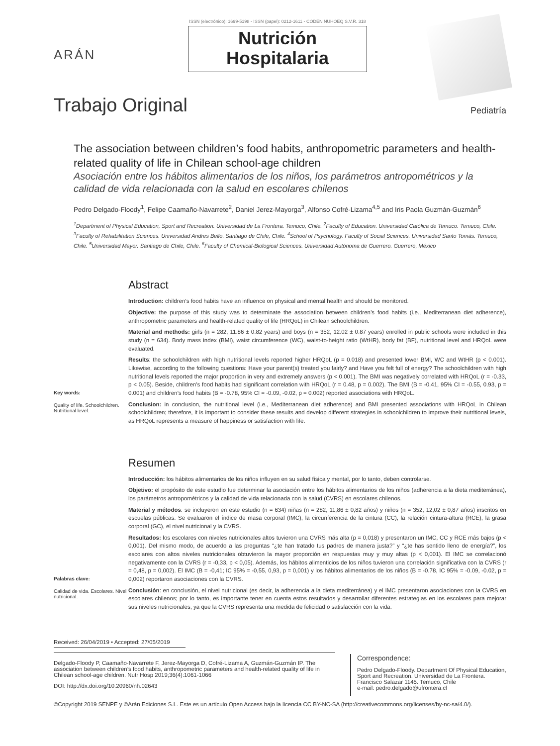ARÁN
ISSN (electrónico): 1699-5198 - ISSN (papel): 0212-1611 - CODEN NUHOEQ S.V.R. 318
Nutrición
Hospitalaria
Trabajo Original
Pediatría
The association between children’s food habits, anthropometric parameters and health-related quality of life in Chilean school-age children
Asociación entre los hábitos alimentarios de los niños, los parámetros antropométricos y la calidad de vida relacionada con la salud en escolares chilenos
Pedro Delgado-Floody<sup>1</sup>, Felipe Caamaño-Navarrete<sup>2</sup>, Daniel Jerez-Mayorga<sup>3</sup>, Alfonso Cofré-Lizama<sup>4,5</sup> and Iris Paola Guzmán-Guzmán<sup>6</sup>
<sup>1</sup> Department of Physical Education, Sport and Recreation. Universidad de La Frontera. Temuco, Chile. <sup>2</sup>Faculty of Education. Universidad Católica de Temuco. Temuco, Chile. <sup>3</sup>Faculty of Rehabilitation Sciences. Universidad Andres Bello. Santiago de Chile, Chile. <sup>4</sup>School of Psychology. Faculty of Social Sciences. Universidad Santo Tomás. Temuco, Chile. <sup>5</sup>Universidad Mayor. Santiago de Chile, Chile. <sup>6</sup>Faculty of Chemical-Biological Sciences. Universidad Autónoma de Guerrero. Guerrero, México
Key words:
Quality of life. Schoolchildren. Nutritional level.
Abstract
Introduction: children’s food habits have an influence on physical and mental health and should be monitored.
Objective: the purpose of this study was to determinate the association between children’s food habits (i.e., Mediterranean diet adherence), anthropometric parameters and health-related quality of life (HRQoL) in Chilean schoolchildren.
Material and methods: girls (n = 282, 11.86 ± 0.82 years) and boys (n = 352, 12.02 ± 0.87 years) enrolled in public schools were included in this study (n = 634). Body mass index (BMI), waist circumference (WC), waist-to-height ratio (WtHR), body fat (BF), nutritional level and HRQoL were evaluated.
Results: the schoolchildren with high nutritional levels reported higher HRQoL (p = 0.018) and presented lower BMI, WC and WtHR (p < 0.001). Likewise, according to the following questions: Have your parent(s) treated you fairly? and Have you felt full of energy? The schoolchildren with high nutritional levels reported the major proportion in very and extremely answers (p < 0.001). The BMI was negatively correlated with HRQoL (r = -0.33, p < 0.05). Beside, children’s food habits had significant correlation with HRQoL (r = 0.48, p = 0.002). The BMI (B = -0.41, 95% CI = -0.55, 0.93, p = 0.001) and children’s food habits (B = -0.78, 95% CI = -0.09, -0.02, p = 0.002) reported associations with HRQoL.
Conclusion: in conclusion, the nutritional level (i.e., Mediterranean diet adherence) and BMI presented associations with HRQoL in Chilean schoolchildren; therefore, it is important to consider these results and develop different strategies in schoolchildren to improve their nutritional levels, as HRQoL represents a measure of happiness or satisfaction with life.
Palabras clave:
Calidad de vida. Escolares. Nivel nutricional.
Resumen
Introducción: los hábitos alimentarios de los niños influyen en su salud física y mental, por lo tanto, deben controlarse.
Objetivo: el propósito de este estudio fue determinar la asociación entre los hábitos alimentarios de los niños (adherencia a la dieta mediterránea), los parámetros antropométricos y la calidad de vida relacionada con la salud (CVRS) en escolares chilenos.
Material y métodos: se incluyeron en este estudio (n = 634) niñas (n = 282, 11,86 ± 0,82 años) y niños (n = 352, 12,02 ± 0,87 años) inscritos en escuelas públicas. Se evaluaron el índice de masa corporal (IMC), la circunferencia de la cintura (CC), la relación cintura-altura (RCE), la grasa corporal (GC), el nivel nutricional y la CVRS.
Resultados: los escolares con niveles nutricionales altos tuvieron una CVRS más alta (p = 0,018) y presentaron un IMC, CC y RCE más bajos (p < 0,001). Del mismo modo, de acuerdo a las preguntas “¿te han tratado tus padres de manera justa?” y “¿te has sentido lleno de energía?”, los escolares con altos niveles nutricionales obtuvieron la mayor proporción en respuestas muy y muy altas (p < 0,001). El IMC se correlacionó negativamente con la CVRS (r = -0,33, p < 0,05). Además, los hábitos alimenticios de los niños tuvieron una correlación significativa con la CVRS (r = 0,48, p = 0,002). El IMC (B = -0,41; IC 95% = -0,55, 0,93, p = 0,001) y los hábitos alimentarios de los niños (B = -0.78, IC 95% = -0.09, -0.02, p = 0,002) reportaron asociaciones con la CVRS.
Conclusión: en conclusión, el nivel nutricional (es decir, la adherencia a la dieta mediterránea) y el IMC presentaron asociaciones con la CVRS en escolares chilenos; por lo tanto, es importante tener en cuenta estos resultados y desarrollar diferentes estrategias en los escolares para mejorar sus niveles nutricionales, ya que la CVRS representa una medida de felicidad o satisfacción con la vida.
Received: 26/04/2019 • Accepted: 27/05/2019
Delgado-Floody P, Caamaño-Navarrete F, Jerez-Mayorga D, Cofré-Lizama A, Guzmán-Guzmán IP. The association between children’s food habits, anthropometric parameters and health-related quality of life in Chilean school-age children. Nutr Hosp 2019;36(4):1061-1066
DOI: http://dx.doi.org/10.20960/nh.02643
Correspondence:
Pedro Delgado-Floody. Department Of Physical Education, Sport and Recreation. Universidad de La Frontera. Francisco Salazar 1145. Temuco, Chile
e-mail: pedro.delgado@ufrontera.cl
©Copyright 2019 SENPE y ©Arán Ediciones S.L. Este es un artículo Open Access bajo la licencia CC BY-NC-SA (http://creativecommons.org/licenses/by-nc-sa/4.0/).